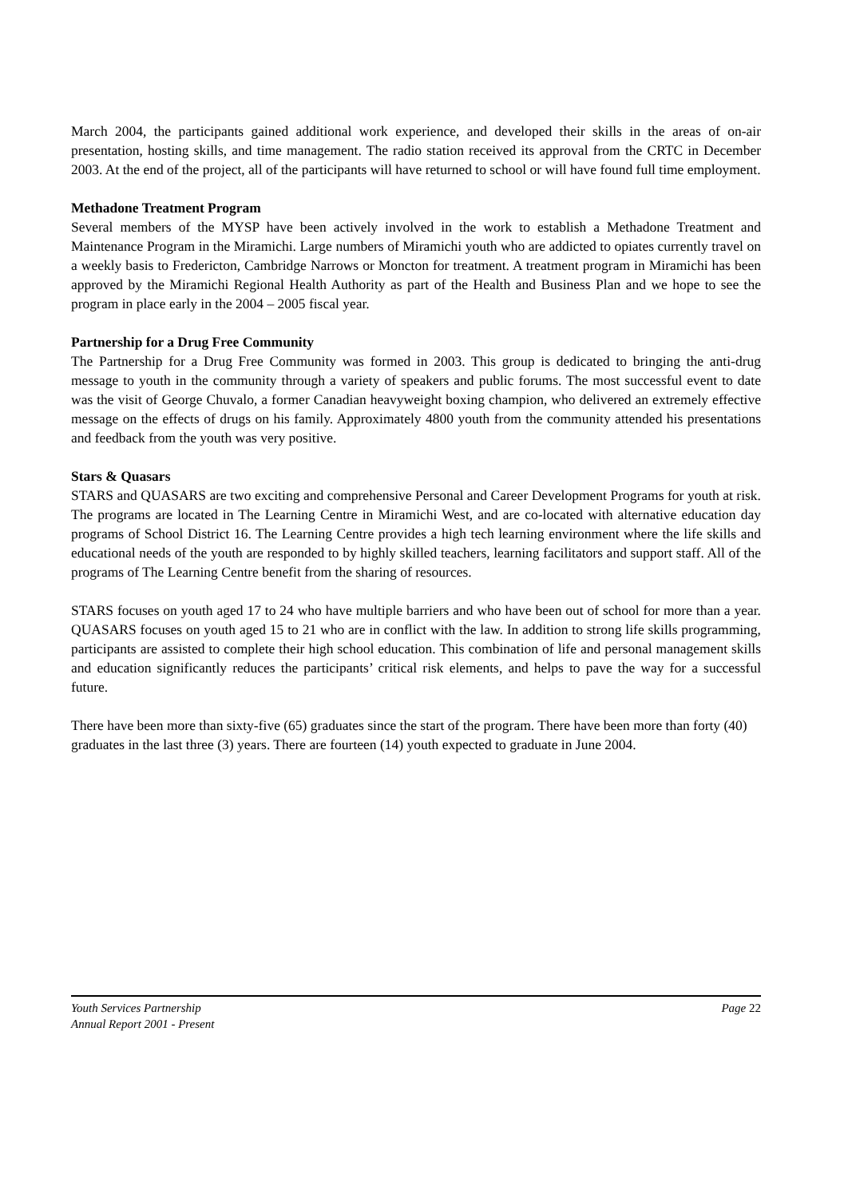March 2004, the participants gained additional work experience, and developed their skills in the areas of on-air presentation, hosting skills, and time management. The radio station received its approval from the CRTC in December 2003. At the end of the project, all of the participants will have returned to school or will have found full time employment.
Methadone Treatment Program
Several members of the MYSP have been actively involved in the work to establish a Methadone Treatment and Maintenance Program in the Miramichi. Large numbers of Miramichi youth who are addicted to opiates currently travel on a weekly basis to Fredericton, Cambridge Narrows or Moncton for treatment. A treatment program in Miramichi has been approved by the Miramichi Regional Health Authority as part of the Health and Business Plan and we hope to see the program in place early in the 2004 – 2005 fiscal year.
Partnership for a Drug Free Community
The Partnership for a Drug Free Community was formed in 2003. This group is dedicated to bringing the anti-drug message to youth in the community through a variety of speakers and public forums. The most successful event to date was the visit of George Chuvalo, a former Canadian heavyweight boxing champion, who delivered an extremely effective message on the effects of drugs on his family. Approximately 4800 youth from the community attended his presentations and feedback from the youth was very positive.
Stars & Quasars
STARS and QUASARS are two exciting and comprehensive Personal and Career Development Programs for youth at risk. The programs are located in The Learning Centre in Miramichi West, and are co-located with alternative education day programs of School District 16. The Learning Centre provides a high tech learning environment where the life skills and educational needs of the youth are responded to by highly skilled teachers, learning facilitators and support staff. All of the programs of The Learning Centre benefit from the sharing of resources.
STARS focuses on youth aged 17 to 24 who have multiple barriers and who have been out of school for more than a year. QUASARS focuses on youth aged 15 to 21 who are in conflict with the law. In addition to strong life skills programming, participants are assisted to complete their high school education. This combination of life and personal management skills and education significantly reduces the participants’ critical risk elements, and helps to pave the way for a successful future.
There have been more than sixty-five (65) graduates since the start of the program. There have been more than forty (40) graduates in the last three (3) years. There are fourteen (14) youth expected to graduate in June 2004.
Youth Services Partnership Page 22
Annual Report 2001 - Present